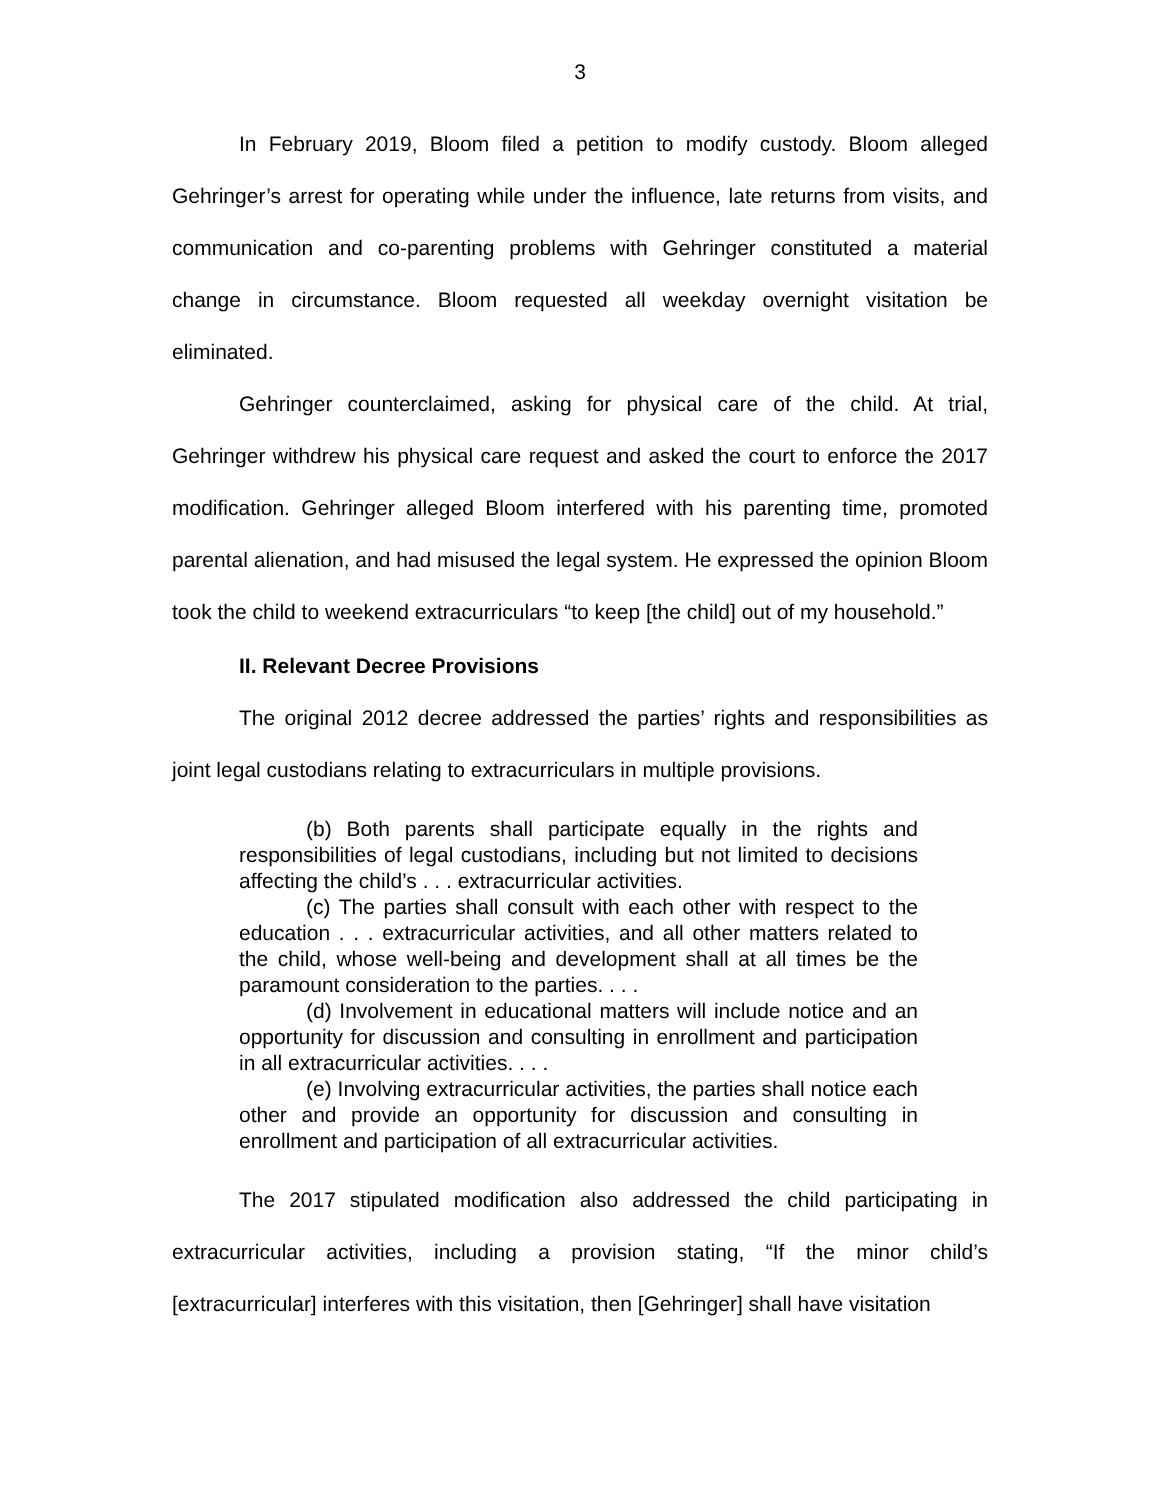3
In February 2019, Bloom filed a petition to modify custody. Bloom alleged Gehringer’s arrest for operating while under the influence, late returns from visits, and communication and co-parenting problems with Gehringer constituted a material change in circumstance. Bloom requested all weekday overnight visitation be eliminated.
Gehringer counterclaimed, asking for physical care of the child. At trial, Gehringer withdrew his physical care request and asked the court to enforce the 2017 modification. Gehringer alleged Bloom interfered with his parenting time, promoted parental alienation, and had misused the legal system. He expressed the opinion Bloom took the child to weekend extracurriculars “to keep [the child] out of my household.”
II. Relevant Decree Provisions
The original 2012 decree addressed the parties’ rights and responsibilities as joint legal custodians relating to extracurriculars in multiple provisions.
(b) Both parents shall participate equally in the rights and responsibilities of legal custodians, including but not limited to decisions affecting the child’s . . . extracurricular activities.
(c) The parties shall consult with each other with respect to the education . . . extracurricular activities, and all other matters related to the child, whose well-being and development shall at all times be the paramount consideration to the parties. . . .
(d) Involvement in educational matters will include notice and an opportunity for discussion and consulting in enrollment and participation in all extracurricular activities. . . .
(e) Involving extracurricular activities, the parties shall notice each other and provide an opportunity for discussion and consulting in enrollment and participation of all extracurricular activities.
The 2017 stipulated modification also addressed the child participating in extracurricular activities, including a provision stating, “If the minor child’s [extracurricular] interferes with this visitation, then [Gehringer] shall have visitation